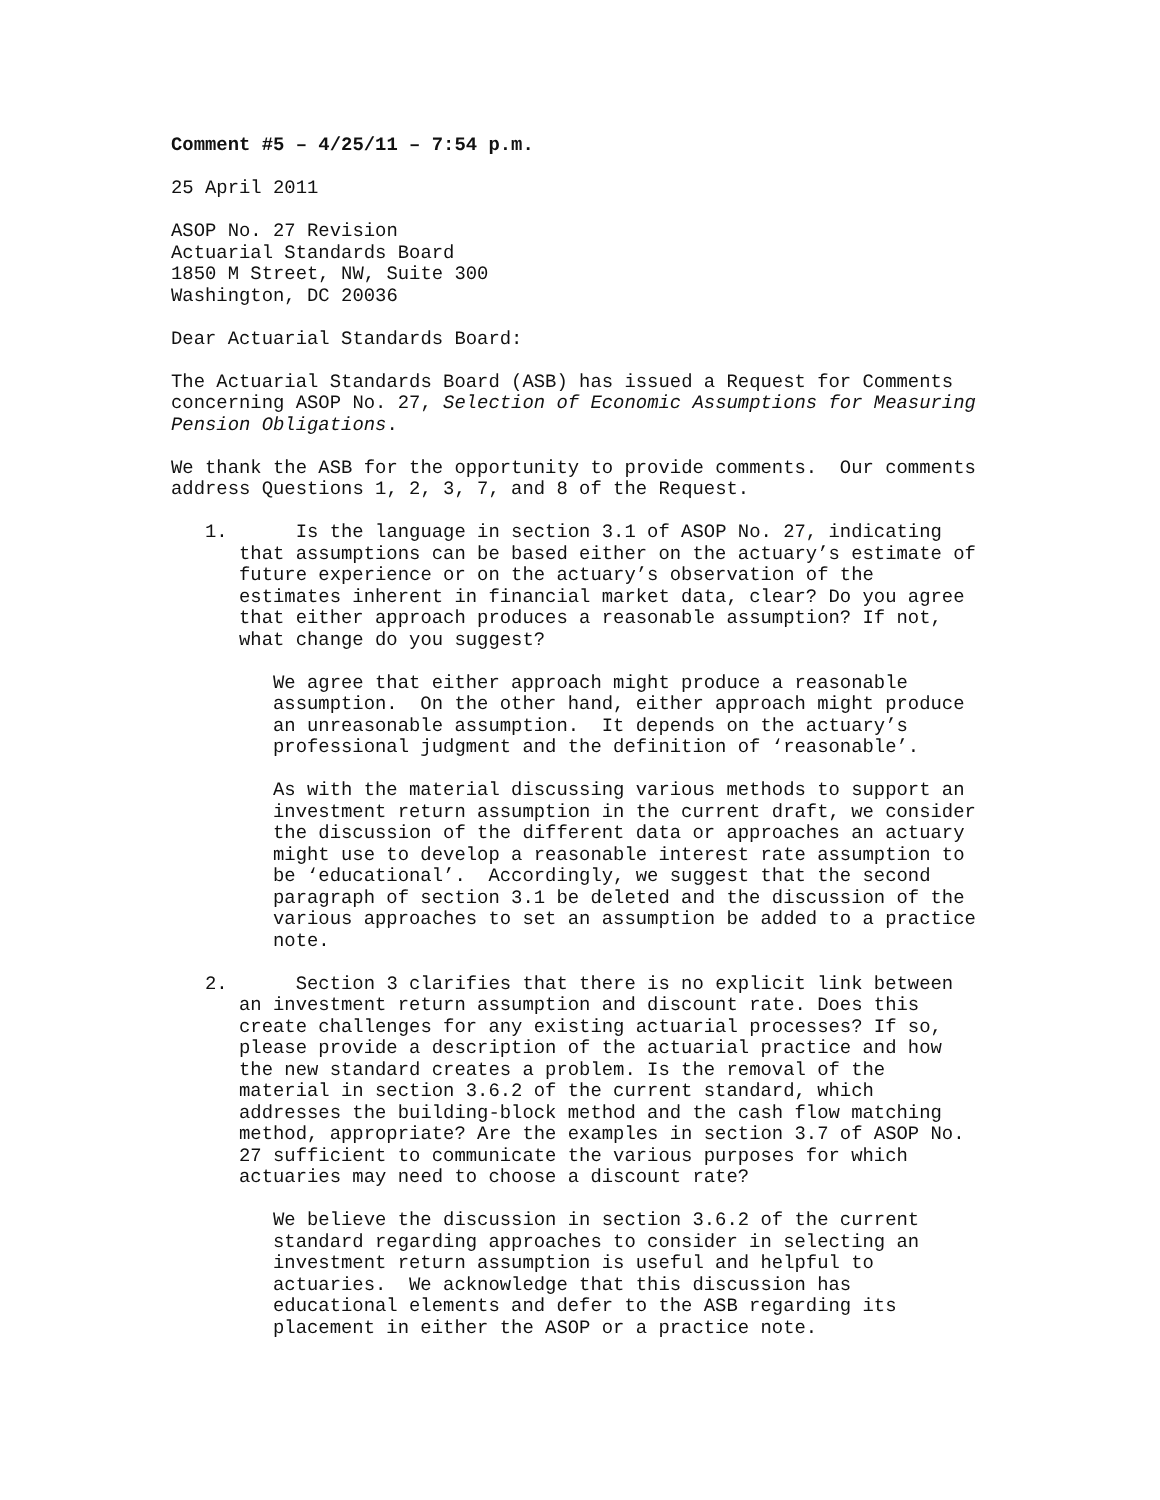Comment #5 – 4/25/11 – 7:54 p.m.
25 April 2011
ASOP No. 27 Revision Actuarial Standards Board 1850 M Street, NW, Suite 300 Washington, DC 20036
Dear Actuarial Standards Board:
The Actuarial Standards Board (ASB) has issued a Request for Comments concerning ASOP No. 27, Selection of Economic Assumptions for Measuring Pension Obligations.
We thank the ASB for the opportunity to provide comments. Our comments address Questions 1, 2, 3, 7, and 8 of the Request.
1. Is the language in section 3.1 of ASOP No. 27, indicating that assumptions can be based either on the actuary’s estimate of future experience or on the actuary’s observation of the estimates inherent in financial market data, clear? Do you agree that either approach produces a reasonable assumption? If not, what change do you suggest?
We agree that either approach might produce a reasonable assumption. On the other hand, either approach might produce an unreasonable assumption. It depends on the actuary’s professional judgment and the definition of ‘reasonable’.
As with the material discussing various methods to support an investment return assumption in the current draft, we consider the discussion of the different data or approaches an actuary might use to develop a reasonable interest rate assumption to be ‘educational’. Accordingly, we suggest that the second paragraph of section 3.1 be deleted and the discussion of the various approaches to set an assumption be added to a practice note.
2. Section 3 clarifies that there is no explicit link between an investment return assumption and discount rate. Does this create challenges for any existing actuarial processes? If so, please provide a description of the actuarial practice and how the new standard creates a problem. Is the removal of the material in section 3.6.2 of the current standard, which addresses the building-block method and the cash flow matching method, appropriate? Are the examples in section 3.7 of ASOP No. 27 sufficient to communicate the various purposes for which actuaries may need to choose a discount rate?
We believe the discussion in section 3.6.2 of the current standard regarding approaches to consider in selecting an investment return assumption is useful and helpful to actuaries. We acknowledge that this discussion has educational elements and defer to the ASB regarding its placement in either the ASOP or a practice note.